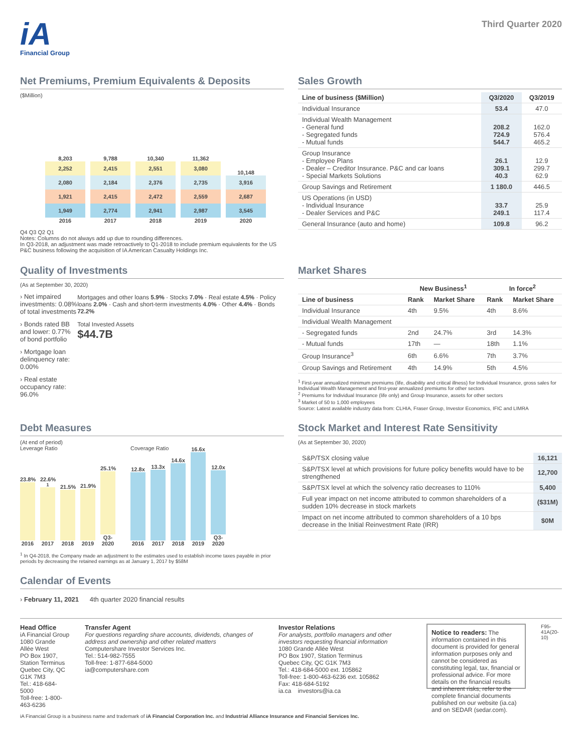iA
Financial Group
Third Quarter 2020
Net Premiums, Premium Equivalents & Deposits
($Million)
8,203
2,252
2,080
1,921
1,949
2016
9,788
2,415
2,184
2,415
2,774
2017
10,340
2,551
2,376
2,472
2,941
2018
11,362
3,080
2,735
2,559
2,987
2019
10,148
3,916
2,687
3,545
2020
Q4 Q3 Q2 Q1
Notes: Columns do not always add up due to rounding differences.
In Q3-2018, an adjustment was made retroactively to Q1-2018 to include premium equivalents for the US P&C business following the acquisition of IA American Casualty Holdings Inc.
Sales Growth
| Line of business ($Million) | Q3/2020 | Q3/2019 |
| --- | --- | --- |
| Individual Insurance | 53.4 | 47.0 |
| Individual Wealth Management - General fund - Segregated funds - Mutual funds | 208.2 724.9 544.7 | 162.0 576.4 465.2 |
| Group Insurance - Employee Plans - Dealer – Creditor Insurance. P&C and car loans - Special Markets Solutions | 26.1 309.1 40.3 | 12.9 299.7 62.9 |
| Group Savings and Retirement | 1 180.0 | 446.5 |
| US Operations (in USD) - Individual Insurance - Dealer Services and P&C | 33.7 249.1 | 25.9 117.4 |
| General Insurance (auto and home) | 109.8 | 96.2 |
Quality of Investments
(As at September 30, 2020)
› Net impaired investments: 0.08% of total investments
› Bonds rated BB and lower: 0.77% of bond portfolio
› Mortgage loan delinquency rate: 0.00%
› Real estate occupancy rate: 96.0%
Mortgages and other loans 5.9% · Stocks 7.0% · Real estate 4.5% · Policy loans 2.0% · Cash and short-term investments 4.0% · Other 4.4% · Bonds 72.2%
Total Invested Assets
$44.7B
Market Shares
| | New Business<sup>1</sup> | | In force<sup>2</sup> | |
| --- | --- | --- | --- | --- |
| Line of business | Rank | Market Share | Rank | Market Share |
| Individual Insurance | 4th | 9.5% | 4th | 8.6% |
| Individual Wealth Management | | | | |
| - Segregated funds | 2nd | 24.7% | 3rd | 14.3% |
| - Mutual funds | 17th | — | 18th | 1.1% |
| Group Insurance<sup>3</sup> | 6th | 6.6% | 7th | 3.7% |
| Group Savings and Retirement | 4th | 14.9% | 5th | 4.5% |
<sup>1</sup> First-year annualized minimum premiums (life, disability and critical illness) for Individual Insurance, gross sales for Individual Wealth Management and first-year annualized premiums for other sectors
<sup>2</sup> Premiums for Individual Insurance (life only) and Group Insurance, assets for other sectors
<sup>3</sup> Market of 50 to 1,000 employees
Source: Latest available industry data from: CLHIA, Fraser Group, Investor Economics, IFIC and LIMRA
Debt Measures
(At end of period)
Leverage Ratio
23.8%
2016
22.6%<sup>1</sup>
2017
21.5%
2018
21.9%
2019
25.1%
Q3-2020
Coverage Ratio
12.8x
2016
13.3x
2017
14.6x
2018
16.6x
2019
12.0x
Q3-2020
<sup>1</sup> In Q4-2018, the Company made an adjustment to the estimates used to establish income taxes payable in prior periods by decreasing the retained earnings as at January 1, 2017 by $58M
Stock Market and Interest Rate Sensitivity
(As at September 30, 2020)
| S&P/TSX closing value | 16,121 |
| S&P/TSX level at which provisions for future policy benefits would have to be strengthened | 12,700 |
| S&P/TSX level at which the solvency ratio decreases to 110% | 5,400 |
| Full year impact on net income attributed to common shareholders of a sudden 10% decrease in stock markets | ($31M) |
| Impact on net income attributed to common shareholders of a 10 bps decrease in the Initial Reinvestment Rate (IRR) | $0M |
Calendar of Events
› February 11, 2021 4th quarter 2020 financial results
Head Office
iA Financial Group
1080 Grande Allée West
PO Box 1907, Station Terminus
Quebec City, QC G1K 7M3
Tel.: 418-684-5000
Toll-free: 1-800-463-6236
Transfer Agent
For questions regarding share accounts, dividends, changes of address and ownership and other related matters
Computershare Investor Services Inc.
Tel.: 514-982-7555
Toll-free: 1-877-684-5000
ia@computershare.com
Investor Relations
For analysts, portfolio managers and other investors requesting financial information
1080 Grande Allée West
PO Box 1907, Station Terminus
Quebec City, QC G1K 7M3
Tel.: 418-684-5000 ext. 105862
Toll-free: 1-800-463-6236 ext. 105862
Fax: 418-684-5192
ia.ca investors@ia.ca
Notice to readers: The information contained in this document is provided for general information purposes only and cannot be considered as constituting legal, tax, financial or professional advice. For more details on the financial results and inherent risks, refer to the complete financial documents published on our website (ia.ca) and on SEDAR (sedar.com).
F95-41A(20-10)
iA Financial Group is a business name and trademark of iA Financial Corporation Inc. and Industrial Alliance Insurance and Financial Services Inc.